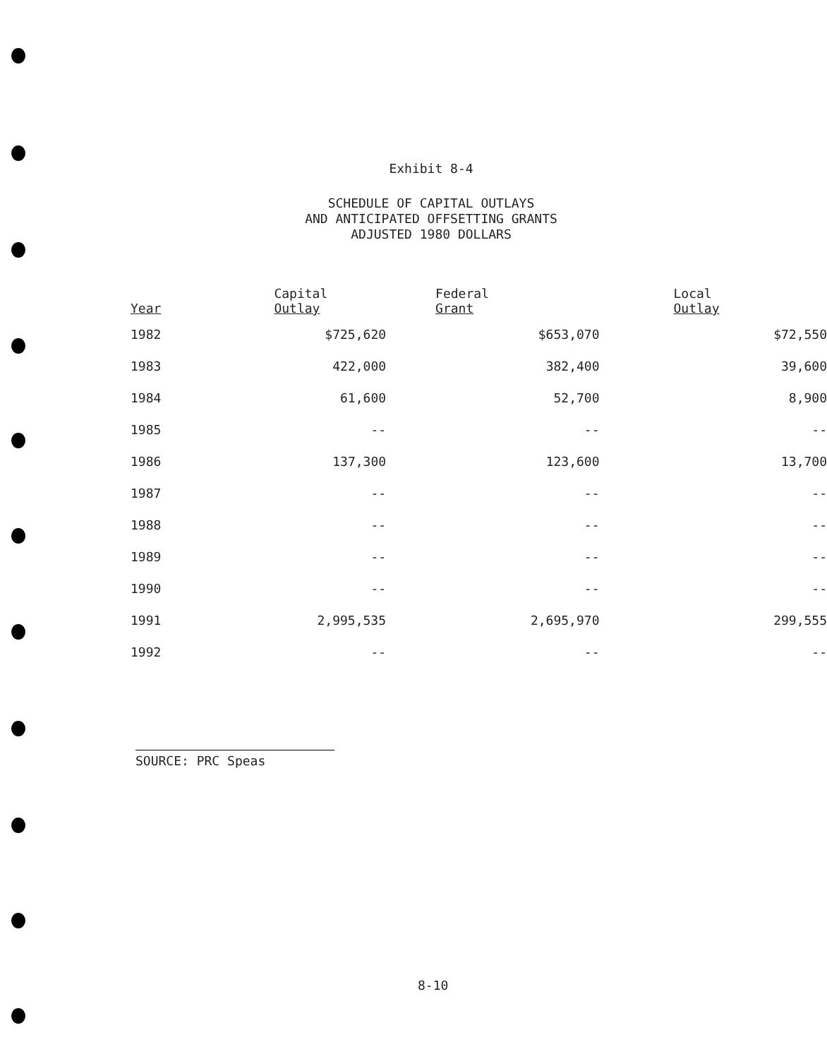Exhibit 8-4
SCHEDULE OF CAPITAL OUTLAYS
AND ANTICIPATED OFFSETTING GRANTS
ADJUSTED 1980 DOLLARS
| Year | Capital Outlay | Federal Grant | Local Outlay |
| --- | --- | --- | --- |
| 1982 | $725,620 | $653,070 | $72,550 |
| 1983 | 422,000 | 382,400 | 39,600 |
| 1984 | 61,600 | 52,700 | 8,900 |
| 1985 | -- | -- | -- |
| 1986 | 137,300 | 123,600 | 13,700 |
| 1987 | -- | -- | -- |
| 1988 | -- | -- | -- |
| 1989 | -- | -- | -- |
| 1990 | -- | -- | -- |
| 1991 | 2,995,535 | 2,695,970 | 299,555 |
| 1992 | -- | -- | -- |
SOURCE: PRC Speas
8-10